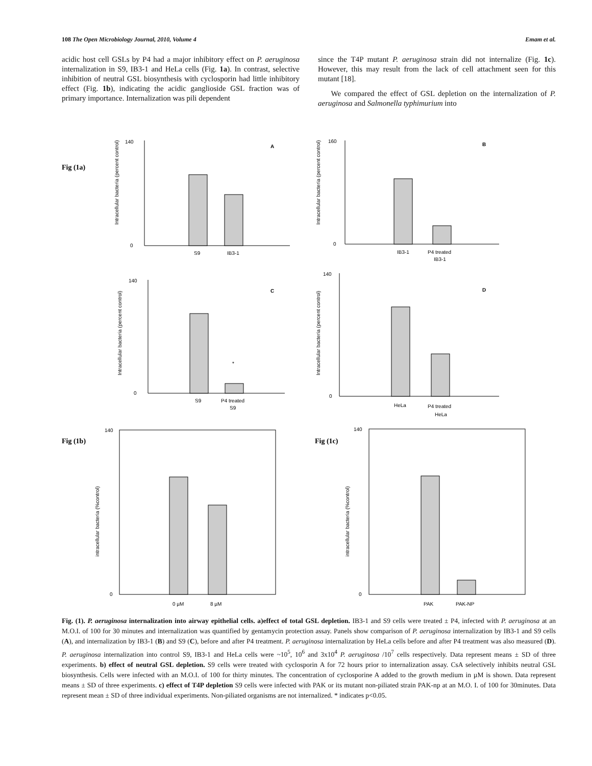108 The Open Microbiology Journal, 2010, Volume 4 Emam et al.
acidic host cell GSLs by P4 had a major inhibitory effect on P. aeruginosa internalization in S9, IB3-1 and HeLa cells (Fig. 1a). In contrast, selective inhibition of neutral GSL biosynthesis with cyclosporin had little inhibitory effect (Fig. 1b), indicating the acidic ganglioside GSL fraction was of primary importance. Internalization was pili dependent
since the T4P mutant P. aeruginosa strain did not internalize (Fig. 1c). However, this may result from the lack of cell attachment seen for this mutant [18].
We compared the effect of GSL depletion on the internalization of P. aeruginosa and Salmonella typhimurium into
Fig (1a)
Fig (1b)
Fig (1c)
A
B
C
D
S9
IB3-1
IB3-1
P4 treated
IB3-1
S9
P4 treated
S9
*
HeLa
P4 treated
HeLa
0 µM
8 µM
PAK
PAK-NP
140
0
160
0
140
0
140
0
140
0
140
0
Intracellular bacteria (percent control)
Intracellular bacteria (percent control)
Intracellular bacteria (percent control)
Intracellular bacteria (percent control)
intracellular bacteria (%control)
intracellular bacteria (%control)
Fig. (1). P. aeruginosa internalization into airway epithelial cells. a)effect of total GSL depletion. IB3-1 and S9 cells were treated ± P4, infected with P. aeruginosa at an M.O.I. of 100 for 30 minutes and internalization was quantified by gentamycin protection assay. Panels show comparison of P. aeruginosa internalization by IB3-1 and S9 cells (A), and internalization by IB3-1 (B) and S9 (C), before and after P4 treatment. P. aeruginosa internalization by HeLa cells before and after P4 treatment was also measured (D). P. aeruginosa internalization into control S9, IB3-1 and HeLa cells were ~10<sup>5</sup>, 10<sup>6</sup> and 3x10<sup>4</sup> P. aeruginosa /10<sup>7</sup> cells respectively. Data represent means ± SD of three experiments. b) effect of neutral GSL depletion. S9 cells were treated with cyclosporin A for 72 hours prior to internalization assay. CsA selectively inhibits neutral GSL biosynthesis. Cells were infected with an M.O.I. of 100 for thirty minutes. The concentration of cyclosporine A added to the growth medium in µM is shown. Data represent means ± SD of three experiments. c) effect of T4P depletion S9 cells were infected with PAK or its mutant non-piliated strain PAK-np at an M.O. I. of 100 for 30minutes. Data represent mean ± SD of three individual experiments. Non-piliated organisms are not internalized. * indicates p<0.05.